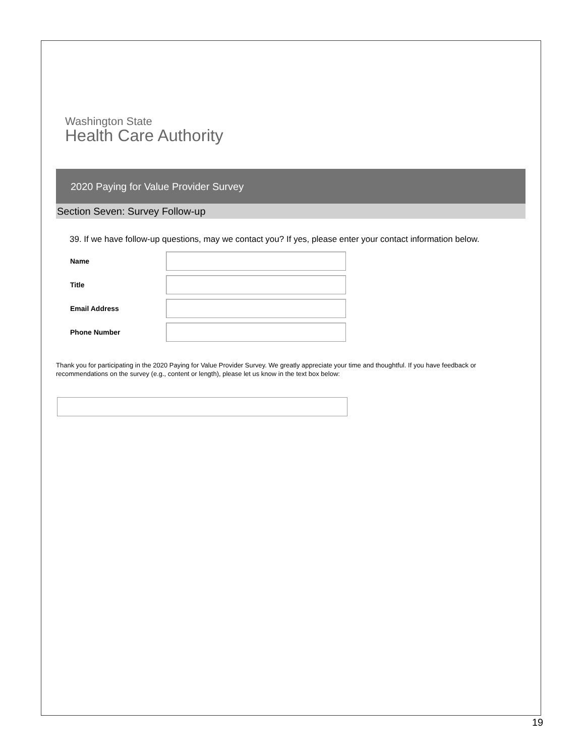Washington State
Health Care Authority
2020 Paying for Value Provider Survey
Section Seven: Survey Follow-up
39. If we have follow-up questions, may we contact you? If yes, please enter your contact information below.
Name
Title
Email Address
Phone Number
Thank you for participating in the 2020 Paying for Value Provider Survey. We greatly appreciate your time and thoughtful. If you have feedback or recommendations on the survey (e.g., content or length), please let us know in the text box below:
19